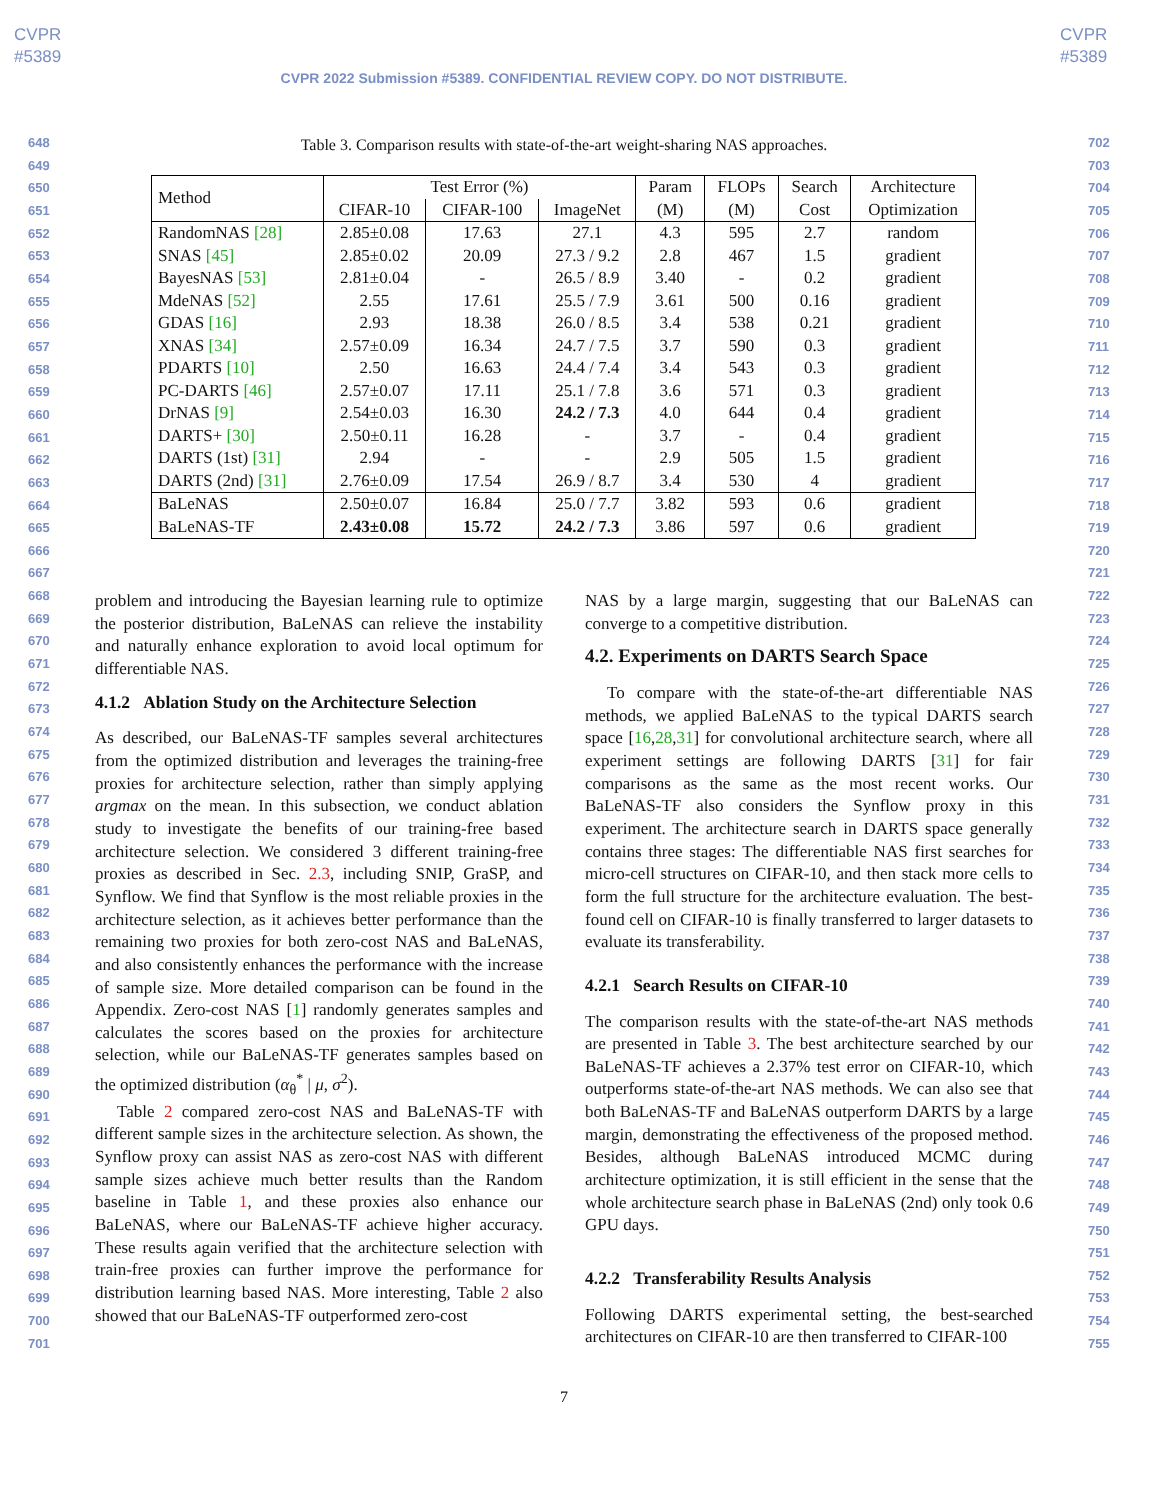CVPR
#5389
CVPR
#5389
CVPR 2022 Submission #5389. CONFIDENTIAL REVIEW COPY. DO NOT DISTRIBUTE.
648
649
650
651
652
653
654
655
656
657
658
659
660
661
662
663
664
665
666
667
668
669
670
671
672
673
674
675
676
677
678
679
680
681
682
683
684
685
686
687
688
689
690
691
692
693
694
695
696
697
698
699
700
701
702
703
704
705
706
707
708
709
710
711
712
713
714
715
716
717
718
719
720
721
722
723
724
725
726
727
728
729
730
731
732
733
734
735
736
737
738
739
740
741
742
743
744
745
746
747
748
749
750
751
752
753
754
755
Table 3. Comparison results with state-of-the-art weight-sharing NAS approaches.
| Method | Test Error (%) | | | Param | FLOPs | Search | Architecture |
| --- | --- | --- | --- | --- | --- | --- | --- |
| | CIFAR-10 | CIFAR-100 | ImageNet | (M) | (M) | Cost | Optimization |
| RandomNAS [28] | 2.85±0.08 | 17.63 | 27.1 | 4.3 | 595 | 2.7 | random |
| SNAS [45] | 2.85±0.02 | 20.09 | 27.3 / 9.2 | 2.8 | 467 | 1.5 | gradient |
| BayesNAS [53] | 2.81±0.04 | - | 26.5 / 8.9 | 3.40 | - | 0.2 | gradient |
| MdeNAS [52] | 2.55 | 17.61 | 25.5 / 7.9 | 3.61 | 500 | 0.16 | gradient |
| GDAS [16] | 2.93 | 18.38 | 26.0 / 8.5 | 3.4 | 538 | 0.21 | gradient |
| XNAS [34] | 2.57±0.09 | 16.34 | 24.7 / 7.5 | 3.7 | 590 | 0.3 | gradient |
| PDARTS [10] | 2.50 | 16.63 | 24.4 / 7.4 | 3.4 | 543 | 0.3 | gradient |
| PC-DARTS [46] | 2.57±0.07 | 17.11 | 25.1 / 7.8 | 3.6 | 571 | 0.3 | gradient |
| DrNAS [9] | 2.54±0.03 | 16.30 | 24.2 / 7.3 | 4.0 | 644 | 0.4 | gradient |
| DARTS+ [30] | 2.50±0.11 | 16.28 | - | 3.7 | - | 0.4 | gradient |
| DARTS (1st) [31] | 2.94 | - | - | 2.9 | 505 | 1.5 | gradient |
| DARTS (2nd) [31] | 2.76±0.09 | 17.54 | 26.9 / 8.7 | 3.4 | 530 | 4 | gradient |
| BaLeNAS | 2.50±0.07 | 16.84 | 25.0 / 7.7 | 3.82 | 593 | 0.6 | gradient |
| BaLeNAS-TF | 2.43±0.08 | 15.72 | 24.2 / 7.3 | 3.86 | 597 | 0.6 | gradient |
problem and introducing the Bayesian learning rule to optimize the posterior distribution, BaLeNAS can relieve the instability and naturally enhance exploration to avoid local optimum for differentiable NAS.
4.1.2 Ablation Study on the Architecture Selection
As described, our BaLeNAS-TF samples several architectures from the optimized distribution and leverages the training-free proxies for architecture selection, rather than simply applying argmax on the mean. In this subsection, we conduct ablation study to investigate the benefits of our training-free based architecture selection. We considered 3 different training-free proxies as described in Sec. 2.3, including SNIP, GraSP, and Synflow. We find that Synflow is the most reliable proxies in the architecture selection, as it achieves better performance than the remaining two proxies for both zero-cost NAS and BaLeNAS, and also consistently enhances the performance with the increase of sample size. More detailed comparison can be found in the Appendix. Zero-cost NAS [1] randomly generates samples and calculates the scores based on the proxies for architecture selection, while our BaLeNAS-TF generates samples based on the optimized distribution (α<sub>θ</sub><sup>*</sup> | μ, σ<sup>2</sup>).
Table 2 compared zero-cost NAS and BaLeNAS-TF with different sample sizes in the architecture selection. As shown, the Synflow proxy can assist NAS as zero-cost NAS with different sample sizes achieve much better results than the Random baseline in Table 1, and these proxies also enhance our BaLeNAS, where our BaLeNAS-TF achieve higher accuracy. These results again verified that the architecture selection with train-free proxies can further improve the performance for distribution learning based NAS. More interesting, Table 2 also showed that our BaLeNAS-TF outperformed zero-cost
NAS by a large margin, suggesting that our BaLeNAS can converge to a competitive distribution.
4.2. Experiments on DARTS Search Space
To compare with the state-of-the-art differentiable NAS methods, we applied BaLeNAS to the typical DARTS search space [16,28,31] for convolutional architecture search, where all experiment settings are following DARTS [31] for fair comparisons as the same as the most recent works. Our BaLeNAS-TF also considers the Synflow proxy in this experiment. The architecture search in DARTS space generally contains three stages: The differentiable NAS first searches for micro-cell structures on CIFAR-10, and then stack more cells to form the full structure for the architecture evaluation. The best-found cell on CIFAR-10 is finally transferred to larger datasets to evaluate its transferability.
4.2.1 Search Results on CIFAR-10
The comparison results with the state-of-the-art NAS methods are presented in Table 3. The best architecture searched by our BaLeNAS-TF achieves a 2.37% test error on CIFAR-10, which outperforms state-of-the-art NAS methods. We can also see that both BaLeNAS-TF and BaLeNAS outperform DARTS by a large margin, demonstrating the effectiveness of the proposed method. Besides, although BaLeNAS introduced MCMC during architecture optimization, it is still efficient in the sense that the whole architecture search phase in BaLeNAS (2nd) only took 0.6 GPU days.
4.2.2 Transferability Results Analysis
Following DARTS experimental setting, the best-searched architectures on CIFAR-10 are then transferred to CIFAR-100
7